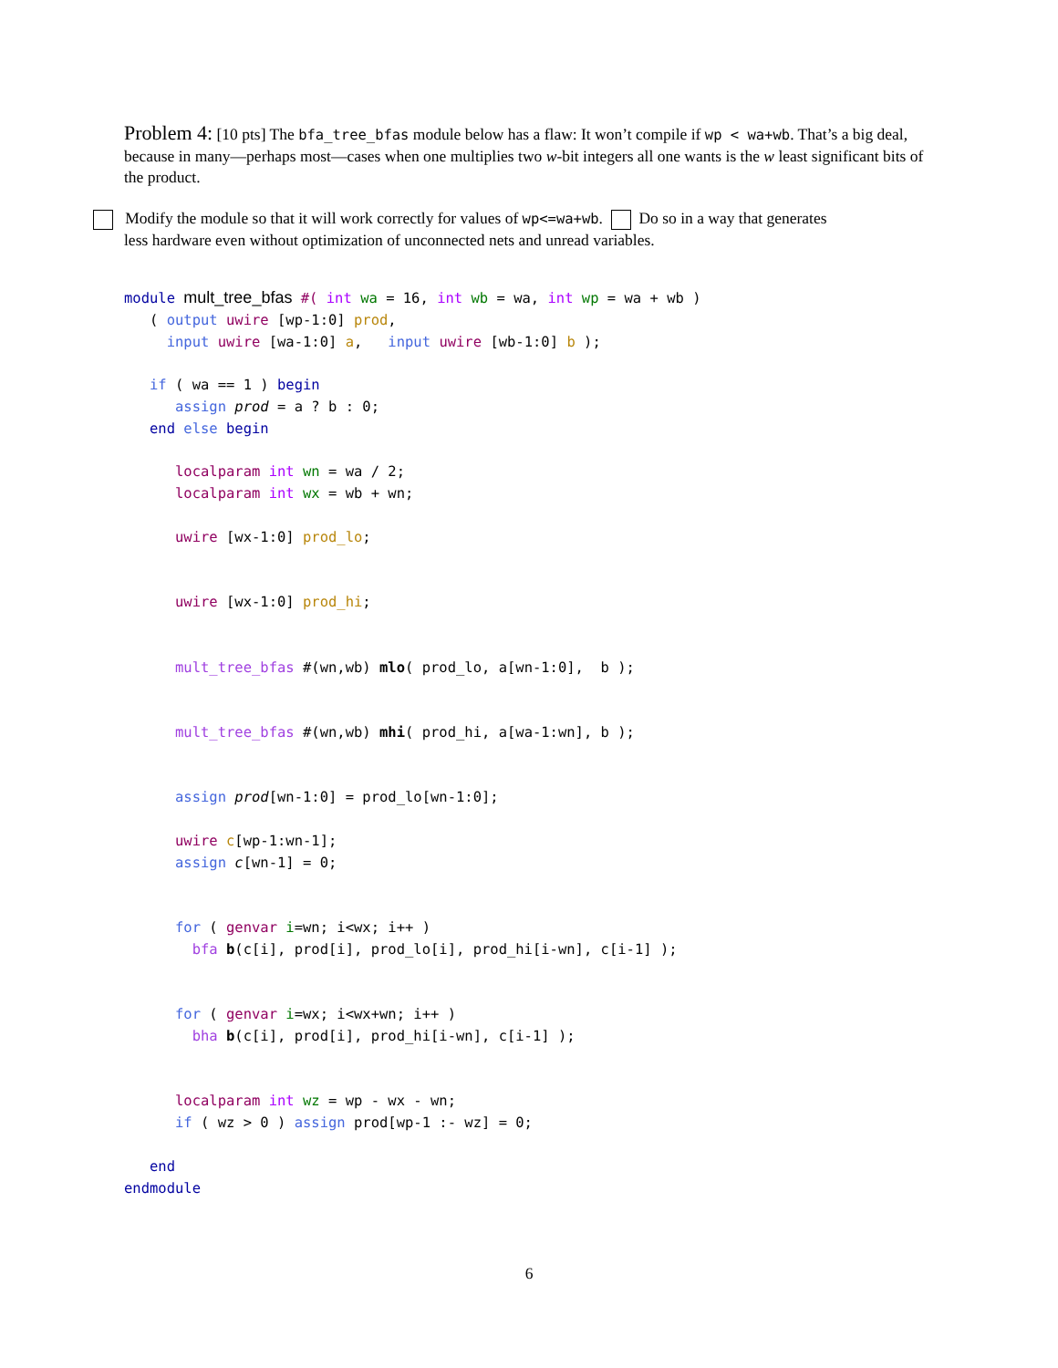Problem 4: [10 pts] The bfa_tree_bfas module below has a flaw: It won’t compile if wp < wa+wb. That’s a big deal, because in many—perhaps most—cases when one multiplies two w-bit integers all one wants is the w least significant bits of the product.
Modify the module so that it will work correctly for values of wp<=wa+wb. Do so in a way that generates
less hardware even without optimization of unconnected nets and unread variables.
module mult_tree_bfas #( int wa = 16, int wb = wa, int wp = wa + wb )
   ( output uwire [wp-1:0] prod,
     input uwire [wa-1:0] a,   input uwire [wb-1:0] b );

   if ( wa == 1 ) begin
      assign prod = a ? b : 0;
   end else begin

      localparam int wn = wa / 2;
      localparam int wx = wb + wn;

      uwire [wx-1:0] prod_lo;


      uwire [wx-1:0] prod_hi;


      mult_tree_bfas #(wn,wb) mlo( prod_lo, a[wn-1:0],  b );


      mult_tree_bfas #(wn,wb) mhi( prod_hi, a[wa-1:wn], b );


      assign prod[wn-1:0] = prod_lo[wn-1:0];

      uwire c[wp-1:wn-1];
      assign c[wn-1] = 0;


      for ( genvar i=wn; i<wx; i++ )
        bfa b(c[i], prod[i], prod_lo[i], prod_hi[i-wn], c[i-1] );


      for ( genvar i=wx; i<wx+wn; i++ )
        bha b(c[i], prod[i], prod_hi[i-wn], c[i-1] );


      localparam int wz = wp - wx - wn;
      if ( wz > 0 ) assign prod[wp-1 :- wz] = 0;

   end
endmodule
6